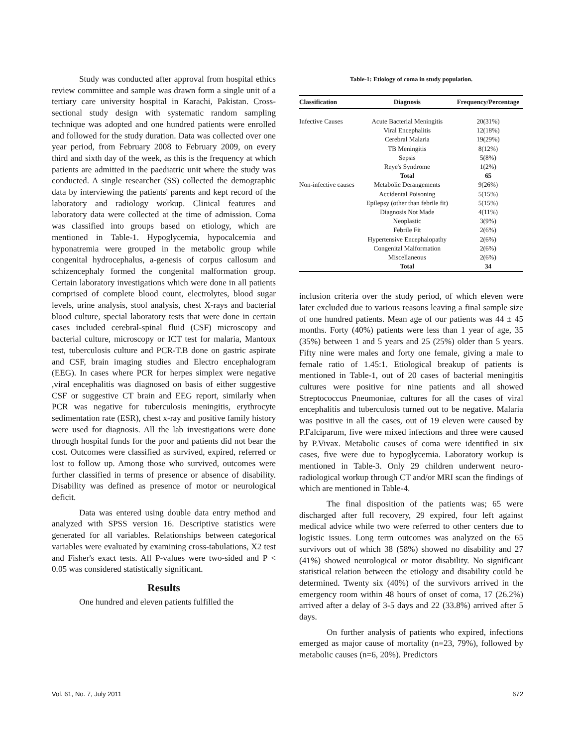Study was conducted after approval from hospital ethics review committee and sample was drawn form a single unit of a tertiary care university hospital in Karachi, Pakistan. Cross-sectional study design with systematic random sampling technique was adopted and one hundred patients were enrolled and followed for the study duration. Data was collected over one year period, from February 2008 to February 2009, on every third and sixth day of the week, as this is the frequency at which patients are admitted in the paediatric unit where the study was conducted. A single researcher (SS) collected the demographic data by interviewing the patients' parents and kept record of the laboratory and radiology workup. Clinical features and laboratory data were collected at the time of admission. Coma was classified into groups based on etiology, which are mentioned in Table-1. Hypoglycemia, hypocalcemia and hyponatremia were grouped in the metabolic group while congenital hydrocephalus, a-genesis of corpus callosum and schizencephaly formed the congenital malformation group. Certain laboratory investigations which were done in all patients comprised of complete blood count, electrolytes, blood sugar levels, urine analysis, stool analysis, chest X-rays and bacterial blood culture, special laboratory tests that were done in certain cases included cerebral-spinal fluid (CSF) microscopy and bacterial culture, microscopy or ICT test for malaria, Mantoux test, tuberculosis culture and PCR-T.B done on gastric aspirate and CSF, brain imaging studies and Electro encephalogram (EEG). In cases where PCR for herpes simplex were negative ,viral encephalitis was diagnosed on basis of either suggestive CSF or suggestive CT brain and EEG report, similarly when PCR was negative for tuberculosis meningitis, erythrocyte sedimentation rate (ESR), chest x-ray and positive family history were used for diagnosis. All the lab investigations were done through hospital funds for the poor and patients did not bear the cost. Outcomes were classified as survived, expired, referred or lost to follow up. Among those who survived, outcomes were further classified in terms of presence or absence of disability. Disability was defined as presence of motor or neurological deficit.
Data was entered using double data entry method and analyzed with SPSS version 16. Descriptive statistics were generated for all variables. Relationships between categorical variables were evaluated by examining cross-tabulations, X2 test and Fisher's exact tests. All P-values were two-sided and P < 0.05 was considered statistically significant.
Results
One hundred and eleven patients fulfilled the
Table-1: Etiology of coma in study population.
| Classification | Diagnosis | Frequency/Percentage |
| --- | --- | --- |
| Infective Causes | Acute Bacterial Meningitis | 20(31%) |
| | Viral Encephalitis | 12(18%) |
| | Cerebral Malaria | 19(29%) |
| | TB Meningitis | 8(12%) |
| | Sepsis | 5(8%) |
| | Reye's Syndrome | 1(2%) |
| | Total | 65 |
| Non-infective causes | Metabolic Derangements | 9(26%) |
| | Accidental Poisoning | 5(15%) |
| | Epilepsy (other than febrile fit) | 5(15%) |
| | Diagnosis Not Made | 4(11%) |
| | Neoplastic | 3(9%) |
| | Febrile Fit | 2(6%) |
| | Hypertensive Encephalopathy | 2(6%) |
| | Congenital Malformation | 2(6%) |
| | Miscellaneous | 2(6%) |
| | Total | 34 |
inclusion criteria over the study period, of which eleven were later excluded due to various reasons leaving a final sample size of one hundred patients. Mean age of our patients was 44 ± 45 months. Forty (40%) patients were less than 1 year of age, 35 (35%) between 1 and 5 years and 25 (25%) older than 5 years. Fifty nine were males and forty one female, giving a male to female ratio of 1.45:1. Etiological breakup of patients is mentioned in Table-1, out of 20 cases of bacterial meningitis cultures were positive for nine patients and all showed Streptococcus Pneumoniae, cultures for all the cases of viral encephalitis and tuberculosis turned out to be negative. Malaria was positive in all the cases, out of 19 eleven were caused by P.Falciparum, five were mixed infections and three were caused by P.Vivax. Metabolic causes of coma were identified in six cases, five were due to hypoglycemia. Laboratory workup is mentioned in Table-3. Only 29 children underwent neuro-radiological workup through CT and/or MRI scan the findings of which are mentioned in Table-4.
The final disposition of the patients was; 65 were discharged after full recovery, 29 expired, four left against medical advice while two were referred to other centers due to logistic issues. Long term outcomes was analyzed on the 65 survivors out of which 38 (58%) showed no disability and 27 (41%) showed neurological or motor disability. No significant statistical relation between the etiology and disability could be determined. Twenty six (40%) of the survivors arrived in the emergency room within 48 hours of onset of coma, 17 (26.2%) arrived after a delay of 3-5 days and 22 (33.8%) arrived after 5 days.
On further analysis of patients who expired, infections emerged as major cause of mortality (n=23, 79%), followed by metabolic causes (n=6, 20%). Predictors
Vol. 61, No. 7, July 2011 672